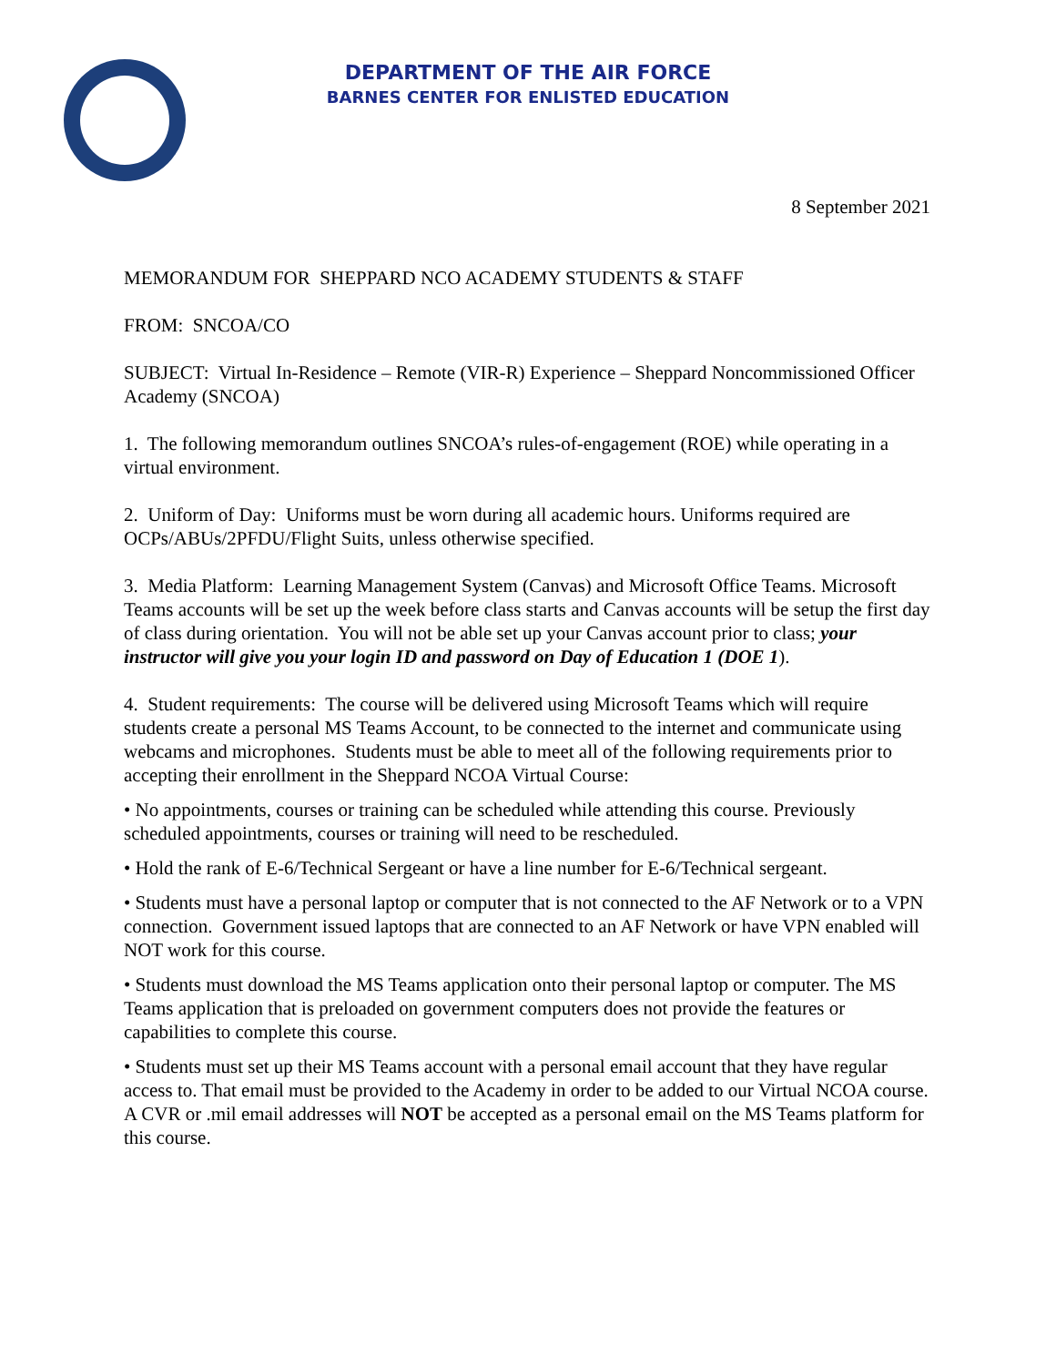DEPARTMENT OF THE AIR FORCE
BARNES CENTER FOR ENLISTED EDUCATION
8 September 2021
MEMORANDUM FOR SHEPPARD NCO ACADEMY STUDENTS & STAFF
FROM: SNCOA/CO
SUBJECT: Virtual In-Residence – Remote (VIR-R) Experience – Sheppard Noncommissioned Officer Academy (SNCOA)
1. The following memorandum outlines SNCOA’s rules-of-engagement (ROE) while operating in a virtual environment.
2. Uniform of Day: Uniforms must be worn during all academic hours. Uniforms required are OCPs/ABUs/2PFDU/Flight Suits, unless otherwise specified.
3. Media Platform: Learning Management System (Canvas) and Microsoft Office Teams. Microsoft Teams accounts will be set up the week before class starts and Canvas accounts will be setup the first day of class during orientation. You will not be able set up your Canvas account prior to class; your instructor will give you your login ID and password on Day of Education 1 (DOE 1).
4. Student requirements: The course will be delivered using Microsoft Teams which will require students create a personal MS Teams Account, to be connected to the internet and communicate using webcams and microphones. Students must be able to meet all of the following requirements prior to accepting their enrollment in the Sheppard NCOA Virtual Course:
• No appointments, courses or training can be scheduled while attending this course. Previously scheduled appointments, courses or training will need to be rescheduled.
• Hold the rank of E-6/Technical Sergeant or have a line number for E-6/Technical sergeant.
• Students must have a personal laptop or computer that is not connected to the AF Network or to a VPN connection. Government issued laptops that are connected to an AF Network or have VPN enabled will NOT work for this course.
• Students must download the MS Teams application onto their personal laptop or computer. The MS Teams application that is preloaded on government computers does not provide the features or capabilities to complete this course.
• Students must set up their MS Teams account with a personal email account that they have regular access to. That email must be provided to the Academy in order to be added to our Virtual NCOA course. A CVR or .mil email addresses will NOT be accepted as a personal email on the MS Teams platform for this course.